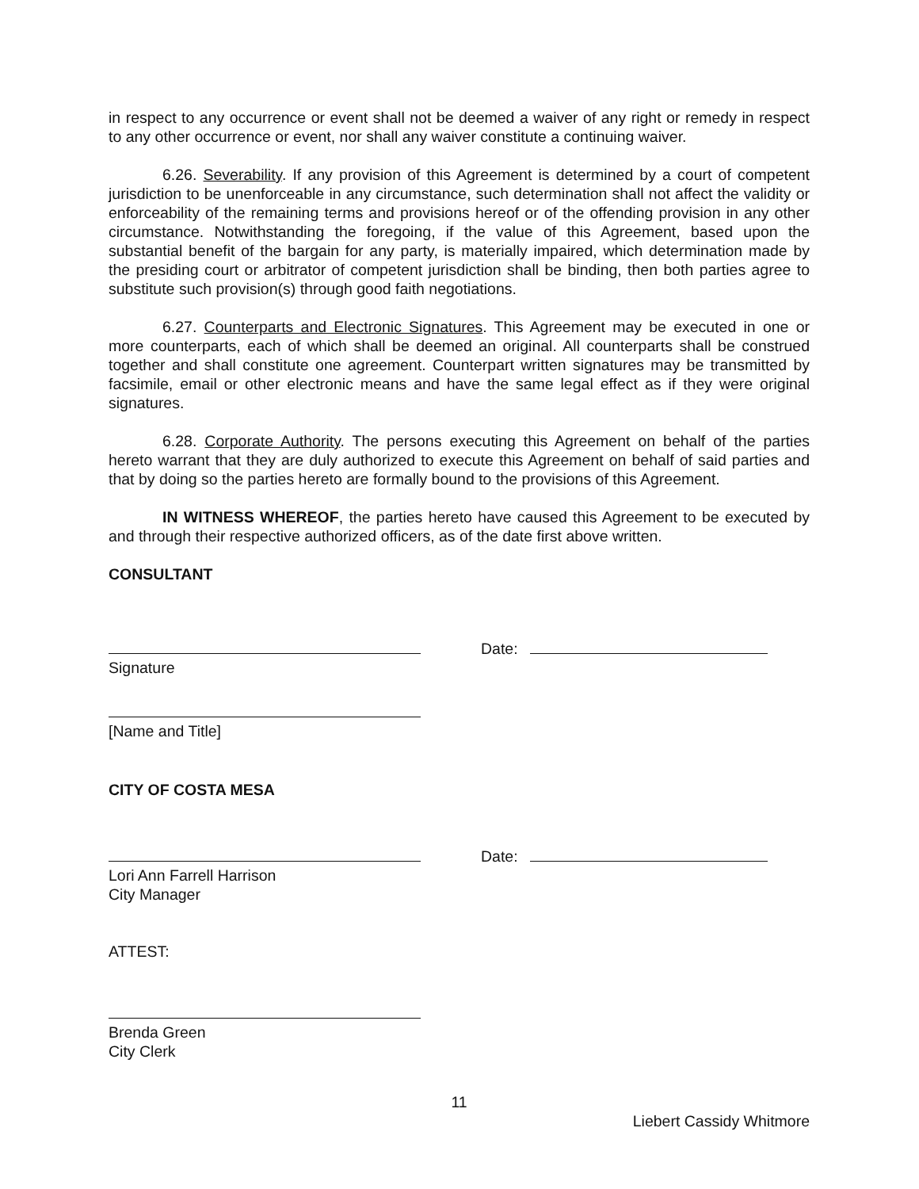in respect to any occurrence or event shall not be deemed a waiver of any right or remedy in respect to any other occurrence or event, nor shall any waiver constitute a continuing waiver.
6.26. Severability. If any provision of this Agreement is determined by a court of competent jurisdiction to be unenforceable in any circumstance, such determination shall not affect the validity or enforceability of the remaining terms and provisions hereof or of the offending provision in any other circumstance. Notwithstanding the foregoing, if the value of this Agreement, based upon the substantial benefit of the bargain for any party, is materially impaired, which determination made by the presiding court or arbitrator of competent jurisdiction shall be binding, then both parties agree to substitute such provision(s) through good faith negotiations.
6.27. Counterparts and Electronic Signatures. This Agreement may be executed in one or more counterparts, each of which shall be deemed an original. All counterparts shall be construed together and shall constitute one agreement. Counterpart written signatures may be transmitted by facsimile, email or other electronic means and have the same legal effect as if they were original signatures.
6.28. Corporate Authority. The persons executing this Agreement on behalf of the parties hereto warrant that they are duly authorized to execute this Agreement on behalf of said parties and that by doing so the parties hereto are formally bound to the provisions of this Agreement.
IN WITNESS WHEREOF, the parties hereto have caused this Agreement to be executed by and through their respective authorized officers, as of the date first above written.
CONSULTANT
Date:
Signature
[Name and Title]
CITY OF COSTA MESA
Date:
Lori Ann Farrell Harrison
City Manager
ATTEST:
Brenda Green
City Clerk
11
Liebert Cassidy Whitmore